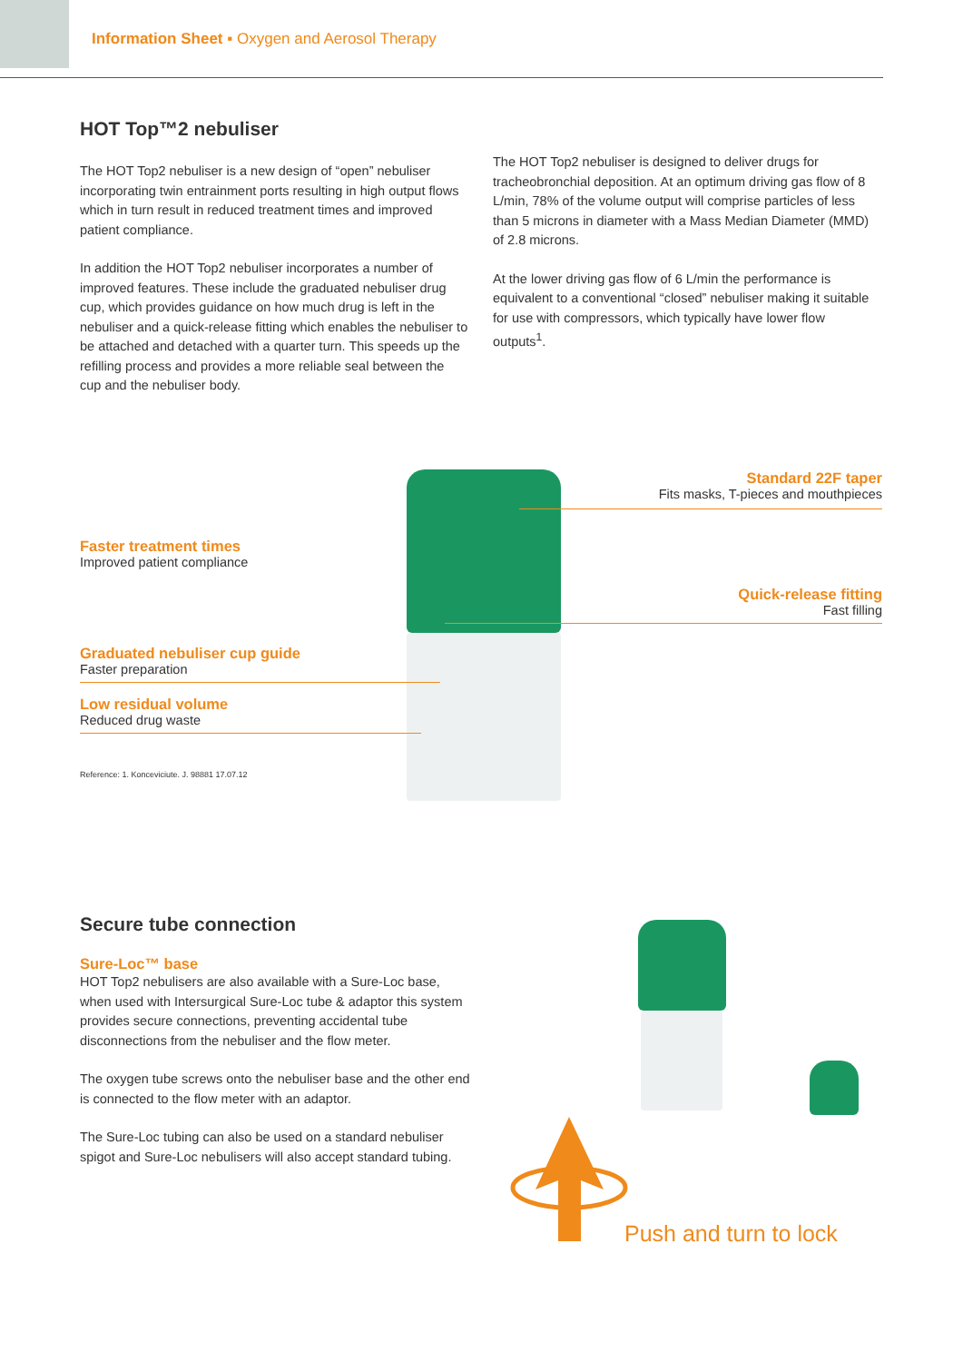Information Sheet ▪ Oxygen and Aerosol Therapy
HOT Top™2 nebuliser
The HOT Top2 nebuliser is a new design of “open” nebuliser incorporating twin entrainment ports resulting in high output flows which in turn result in reduced treatment times and improved patient compliance.
In addition the HOT Top2 nebuliser incorporates a number of improved features. These include the graduated nebuliser drug cup, which provides guidance on how much drug is left in the nebuliser and a quick-release fitting which enables the nebuliser to be attached and detached with a quarter turn. This speeds up the refilling process and provides a more reliable seal between the cup and the nebuliser body.
The HOT Top2 nebuliser is designed to deliver drugs for tracheobronchial deposition. At an optimum driving gas flow of 8 L/min, 78% of the volume output will comprise particles of less than 5 microns in diameter with a Mass Median Diameter (MMD) of 2.8 microns.
At the lower driving gas flow of 6 L/min the performance is equivalent to a conventional “closed” nebuliser making it suitable for use with compressors, which typically have lower flow outputs<sup>1</sup>.
Faster treatment times
Improved patient compliance
Graduated nebuliser cup guide
Faster preparation
Low residual volume
Reduced drug waste
Reference: 1. Konceviciute. J. 98881 17.07.12
Standard 22F taper
Fits masks, T-pieces and mouthpieces
Quick-release fitting
Fast filling
Secure tube connection
Sure-Loc™ base
HOT Top2 nebulisers are also available with a Sure-Loc base, when used with Intersurgical Sure-Loc tube & adaptor this system provides secure connections, preventing accidental tube disconnections from the nebuliser and the flow meter.
The oxygen tube screws onto the nebuliser base and the other end is connected to the flow meter with an adaptor.
The Sure-Loc tubing can also be used on a standard nebuliser spigot and Sure-Loc nebulisers will also accept standard tubing.
Push and turn to lock